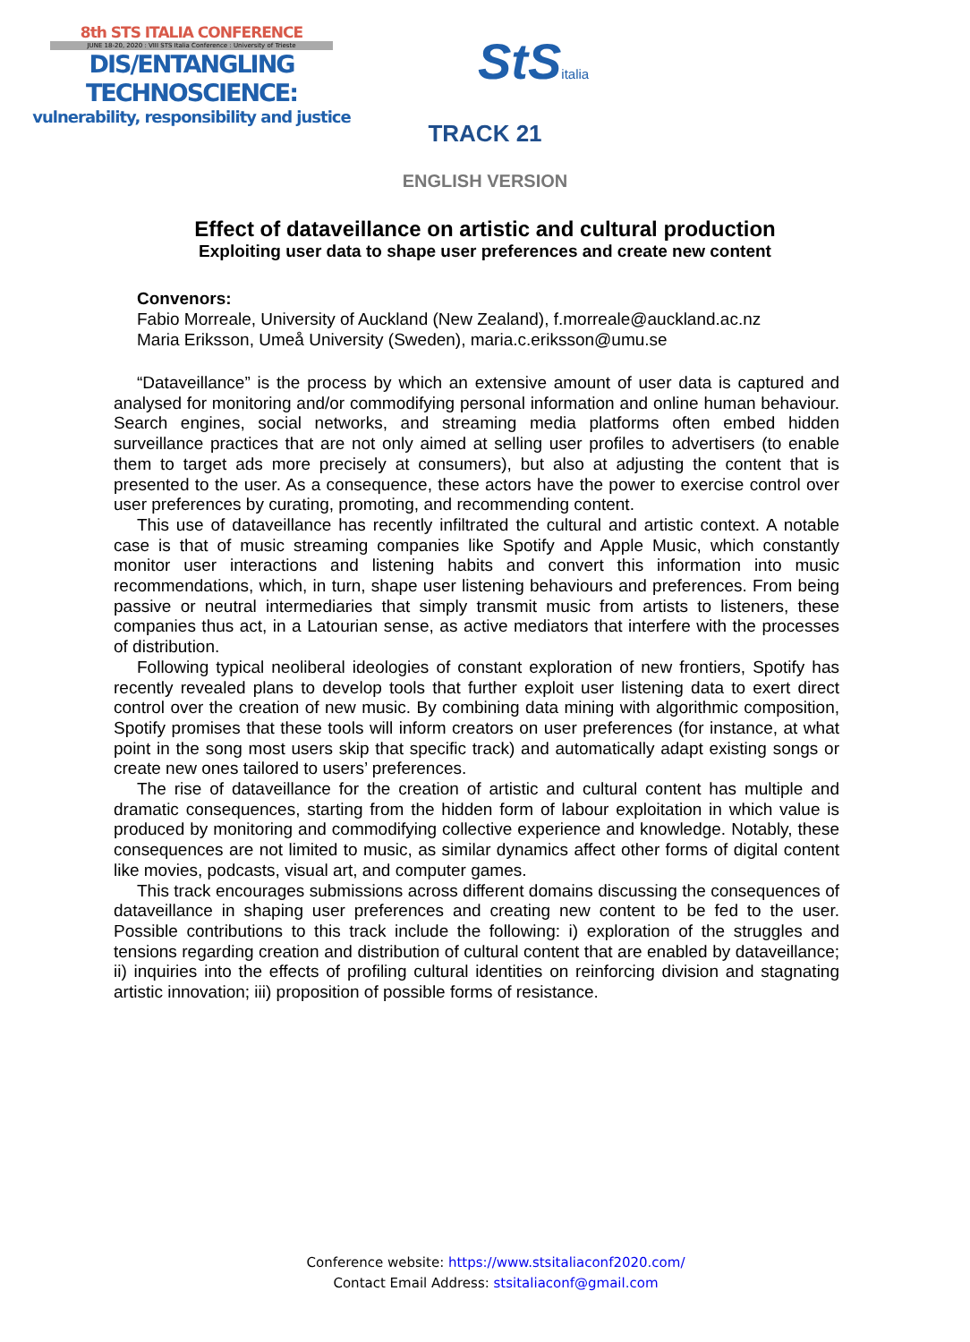8th STS ITALIA CONFERENCE
JUNE 18-20, 2020 : VIII STS Italia Conference : University of Trieste
DIS/ENTANGLING TECHNOSCIENCE:
vulnerability, responsibility and justice
StSitalia
TRACK 21
ENGLISH VERSION
Effect of dataveillance on artistic and cultural production
Exploiting user data to shape user preferences and create new content
Convenors:
Fabio Morreale, University of Auckland (New Zealand), f.morreale@auckland.ac.nz
Maria Eriksson, Umeå University (Sweden), maria.c.eriksson@umu.se
“Dataveillance” is the process by which an extensive amount of user data is captured and analysed for monitoring and/or commodifying personal information and online human behaviour. Search engines, social networks, and streaming media platforms often embed hidden surveillance practices that are not only aimed at selling user profiles to advertisers (to enable them to target ads more precisely at consumers), but also at adjusting the content that is presented to the user. As a consequence, these actors have the power to exercise control over user preferences by curating, promoting, and recommending content.
This use of dataveillance has recently infiltrated the cultural and artistic context. A notable case is that of music streaming companies like Spotify and Apple Music, which constantly monitor user interactions and listening habits and convert this information into music recommendations, which, in turn, shape user listening behaviours and preferences. From being passive or neutral intermediaries that simply transmit music from artists to listeners, these companies thus act, in a Latourian sense, as active mediators that interfere with the processes of distribution.
Following typical neoliberal ideologies of constant exploration of new frontiers, Spotify has recently revealed plans to develop tools that further exploit user listening data to exert direct control over the creation of new music. By combining data mining with algorithmic composition, Spotify promises that these tools will inform creators on user preferences (for instance, at what point in the song most users skip that specific track) and automatically adapt existing songs or create new ones tailored to users’ preferences.
The rise of dataveillance for the creation of artistic and cultural content has multiple and dramatic consequences, starting from the hidden form of labour exploitation in which value is produced by monitoring and commodifying collective experience and knowledge. Notably, these consequences are not limited to music, as similar dynamics affect other forms of digital content like movies, podcasts, visual art, and computer games.
This track encourages submissions across different domains discussing the consequences of dataveillance in shaping user preferences and creating new content to be fed to the user. Possible contributions to this track include the following: i) exploration of the struggles and tensions regarding creation and distribution of cultural content that are enabled by dataveillance; ii) inquiries into the effects of profiling cultural identities on reinforcing division and stagnating artistic innovation; iii) proposition of possible forms of resistance.
Conference website: https://www.stsitaliaconf2020.com/
Contact Email Address: stsitaliaconf@gmail.com